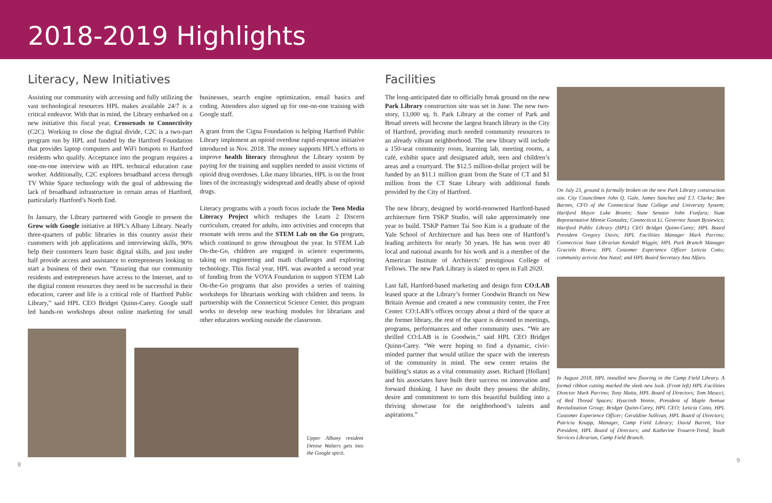2018-2019 Highlights
Literacy, New Initiatives
Assisting our community with accessing and fully utilizing the vast technological resources HPL makes available 24/7 is a critical endeavor. With that in mind, the Library embarked on a new initiative this fiscal year, Crossroads to Connectivity (C2C). Working to close the digital divide, C2C is a two-part program run by HPL and funded by the Hartford Foundation that provides laptop computers and WiFi hotspots to Hartford residents who qualify. Acceptance into the program requires a one-on-one interview with an HPL technical education case worker. Additionally, C2C explores broadband access through TV White Space technology with the goal of addressing the lack of broadband infrastructure in certain areas of Hartford, particularly Hartford’s North End.
In January, the Library partnered with Google to present the Grow with Google initiative at HPL’s Albany Library. Nearly three-quarters of public libraries in this country assist their customers with job applications and interviewing skills, 90% help their customers learn basic digital skills, and just under half provide access and assistance to entrepreneurs looking to start a business of their own. “Ensuring that our community residents and entrepreneurs have access to the Internet, and to the digital content resources they need to be successful in their education, career and life is a critical role of Hartford Public Library,” said HPL CEO Bridget Quinn-Carey. Google staff led hands-on workshops about online marketing for small businesses, search engine optimization, email basics and coding. Attendees also signed up for one-on-one training with Google staff.
A grant from the Cigna Foundation is helping Hartford Public Library implement an opioid overdose rapid-response initiative introduced in Nov. 2018. The money supports HPL’s efforts to improve health literacy throughout the Library system by paying for the training and supplies needed to assist victims of opioid drug overdoses. Like many libraries, HPL is on the front lines of the increasingly widespread and deadly abuse of opioid drugs.
Literacy programs with a youth focus include the Teen Media Literacy Project which reshapes the Learn 2 Discern curriculum, created for adults, into activities and concepts that resonate with teens and the STEM Lab on the Go program, which continued to grow throughout the year. In STEM Lab On-the-Go, children are engaged in science experiments, taking on engineering and math challenges and exploring technology. This fiscal year, HPL was awarded a second year of funding from the VOYA Foundation to support STEM Lab On-the-Go programs that also provides a series of training workshops for librarians working with children and teens. In partnership with the Connecticut Science Center, this program works to develop new teaching modules for librarians and other educators working outside the classroom.
Upper Albany resident Denise Walters gets into the Google spirit.
8
Facilities
The long-anticipated date to officially break ground on the new Park Library construction site was set in June. The new two-story, 13,000 sq. ft. Park Library at the corner of Park and Broad streets will become the largest branch library in the City of Hartford, providing much needed community resources to an already vibrant neighborhood. The new library will include a 150-seat community room, learning lab, meeting rooms, a café, exhibit space and designated adult, teen and children’s areas and a courtyard. The $12.5 million-dollar project will be funded by an $11.1 million grant from the State of CT and $1 million from the CT State Library with additional funds provided by the City of Hartford.
The new library, designed by world-renowned Hartford-based architecture firm TSKP Studio, will take approximately one year to build. TSKP Partner Tai Soo Kim is a graduate of the Yale School of Architecture and has been one of Hartford’s leading architects for nearly 50 years. He has won over 40 local and national awards for his work and is a member of the American Institute of Architects’ prestigious College of Fellows. The new Park Library is slated to open in Fall 2020.
Last fall, Hartford-based marketing and design firm CO:LAB leased space at the Library’s former Goodwin Branch on New Britain Avenue and created a new community center, the Free Center. CO:LAB’s offices occupy about a third of the space at the former library, the rest of the space is devoted to meetings, programs, performances and other community uses. “We are thrilled CO:LAB is in Goodwin,” said HPL CEO Bridget Quinn-Carey. “We were hoping to find a dynamic, civic-minded partner that would utilize the space with the interests of the community in mind. The new center retains the building’s status as a vital community asset. Richard [Hollant] and his associates have built their success on innovation and forward thinking. I have no doubt they possess the ability, desire and commitment to turn this beautiful building into a thriving showcase for the neighborhood’s talents and aspirations.”
On July 23, ground is formally broken on the new Park Library construction site. City Councilmen John Q. Gale, James Sanchez and T.J. Clarke; Ben Barnes, CFO of the Connecticut State College and University System; Hartford Mayor Luke Bronin; State Senator John Fonfara; State Representative Minnie Gonzalez; Connecticut Lt. Governor Susan Bysiewicz; Hartford Public Library (HPL) CEO Bridget Quinn-Carey; HPL Board President Gregory Davis; HPL Facilities Manager Mark Parrino; Connecticut State Librarian Kendall Wiggin; HPL Park Branch Manager Graciela Rivera; HPL Customer Experience Officer Leticia Cotto; community activist Ana Natal; and HPL Board Secretary Ana Alfaro.
In August 2018, HPL installed new flooring in the Camp Field Library. A formal ribbon cutting marked the sleek new look. (From left) HPL Facilities Director Mark Parrino; Tony Matta, HPL Board of Directors; Tom Meucci, of Red Thread Spaces; Hyacinth Yennie, President of Maple Avenue Revitalization Group; Bridget Quinn-Carey, HPL CEO; Leticia Cotto, HPL Customer Experience Officer; Geraldine Sullivan, HPL Board of Directors; Patricia Knapp, Manager, Camp Field Library; David Barrett, Vice President, HPL Board of Directors; and Katherine Trouern-Trend, Youth Services Librarian, Camp Field Branch.
9